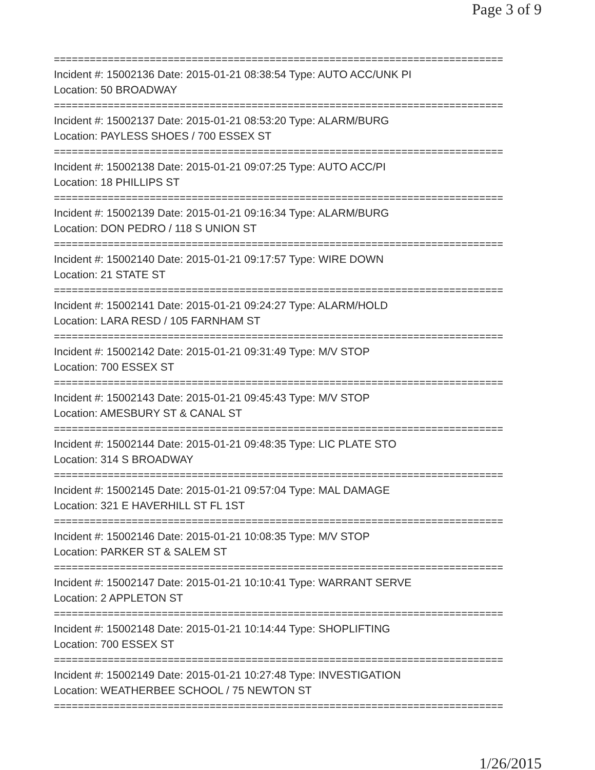Page 3 of 9
===========================================================================
Incident #: 15002136 Date: 2015-01-21 08:38:54 Type: AUTO ACC/UNK PI
Location: 50 BROADWAY
===========================================================================
Incident #: 15002137 Date: 2015-01-21 08:53:20 Type: ALARM/BURG
Location: PAYLESS SHOES / 700 ESSEX ST
===========================================================================
Incident #: 15002138 Date: 2015-01-21 09:07:25 Type: AUTO ACC/PI
Location: 18 PHILLIPS ST
===========================================================================
Incident #: 15002139 Date: 2015-01-21 09:16:34 Type: ALARM/BURG
Location: DON PEDRO / 118 S UNION ST
===========================================================================
Incident #: 15002140 Date: 2015-01-21 09:17:57 Type: WIRE DOWN
Location: 21 STATE ST
===========================================================================
Incident #: 15002141 Date: 2015-01-21 09:24:27 Type: ALARM/HOLD
Location: LARA RESD / 105 FARNHAM ST
===========================================================================
Incident #: 15002142 Date: 2015-01-21 09:31:49 Type: M/V STOP
Location: 700 ESSEX ST
===========================================================================
Incident #: 15002143 Date: 2015-01-21 09:45:43 Type: M/V STOP
Location: AMESBURY ST & CANAL ST
===========================================================================
Incident #: 15002144 Date: 2015-01-21 09:48:35 Type: LIC PLATE STO
Location: 314 S BROADWAY
===========================================================================
Incident #: 15002145 Date: 2015-01-21 09:57:04 Type: MAL DAMAGE
Location: 321 E HAVERHILL ST FL 1ST
===========================================================================
Incident #: 15002146 Date: 2015-01-21 10:08:35 Type: M/V STOP
Location: PARKER ST & SALEM ST
===========================================================================
Incident #: 15002147 Date: 2015-01-21 10:10:41 Type: WARRANT SERVE
Location: 2 APPLETON ST
===========================================================================
Incident #: 15002148 Date: 2015-01-21 10:14:44 Type: SHOPLIFTING
Location: 700 ESSEX ST
===========================================================================
Incident #: 15002149 Date: 2015-01-21 10:27:48 Type: INVESTIGATION
Location: WEATHERBEE SCHOOL / 75 NEWTON ST
===========================================================================
1/26/2015